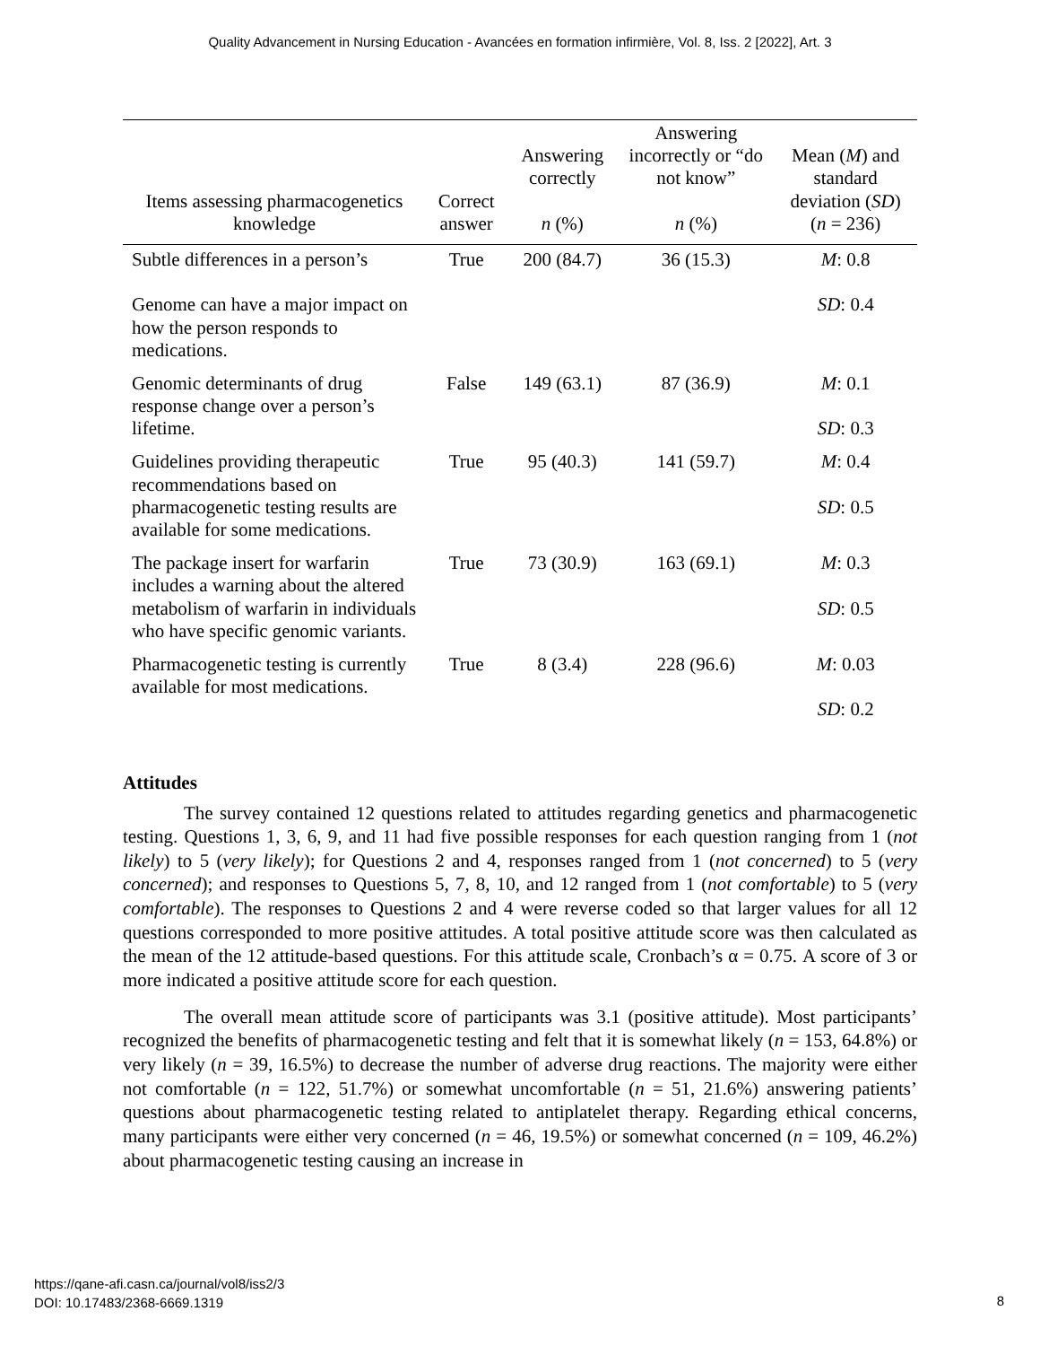Quality Advancement in Nursing Education - Avancées en formation infirmière, Vol. 8, Iss. 2 [2022], Art. 3
| Items assessing pharmacogenetics knowledge | Correct answer | Answering correctly n (%) | Answering incorrectly or “do not know” n (%) | Mean ( M ) and standard deviation ( SD ) ( n = 236) |
| --- | --- | --- | --- | --- |
| Subtle differences in a person’s Genome can have a major impact on how the person responds to medications. | True | 200 (84.7) | 36 (15.3) | M : 0.8 SD : 0.4 |
| Genomic determinants of drug response change over a person’s lifetime. | False | 149 (63.1) | 87 (36.9) | M : 0.1 SD : 0.3 |
| Guidelines providing therapeutic recommendations based on pharmacogenetic testing results are available for some medications. | True | 95 (40.3) | 141 (59.7) | M : 0.4 SD : 0.5 |
| The package insert for warfarin includes a warning about the altered metabolism of warfarin in individuals who have specific genomic variants. | True | 73 (30.9) | 163 (69.1) | M : 0.3 SD : 0.5 |
| Pharmacogenetic testing is currently available for most medications. | True | 8 (3.4) | 228 (96.6) | M : 0.03 SD : 0.2 |
Attitudes
The survey contained 12 questions related to attitudes regarding genetics and pharmacogenetic testing. Questions 1, 3, 6, 9, and 11 had five possible responses for each question ranging from 1 (not likely) to 5 (very likely); for Questions 2 and 4, responses ranged from 1 (not concerned) to 5 (very concerned); and responses to Questions 5, 7, 8, 10, and 12 ranged from 1 (not comfortable) to 5 (very comfortable). The responses to Questions 2 and 4 were reverse coded so that larger values for all 12 questions corresponded to more positive attitudes. A total positive attitude score was then calculated as the mean of the 12 attitude-based questions. For this attitude scale, Cronbach’s α = 0.75. A score of 3 or more indicated a positive attitude score for each question.
The overall mean attitude score of participants was 3.1 (positive attitude). Most participants’ recognized the benefits of pharmacogenetic testing and felt that it is somewhat likely (n = 153, 64.8%) or very likely (n = 39, 16.5%) to decrease the number of adverse drug reactions. The majority were either not comfortable (n = 122, 51.7%) or somewhat uncomfortable (n = 51, 21.6%) answering patients’ questions about pharmacogenetic testing related to antiplatelet therapy. Regarding ethical concerns, many participants were either very concerned (n = 46, 19.5%) or somewhat concerned (n = 109, 46.2%) about pharmacogenetic testing causing an increase in
https://qane-afi.casn.ca/journal/vol8/iss2/3
DOI: 10.17483/2368-6669.1319
8